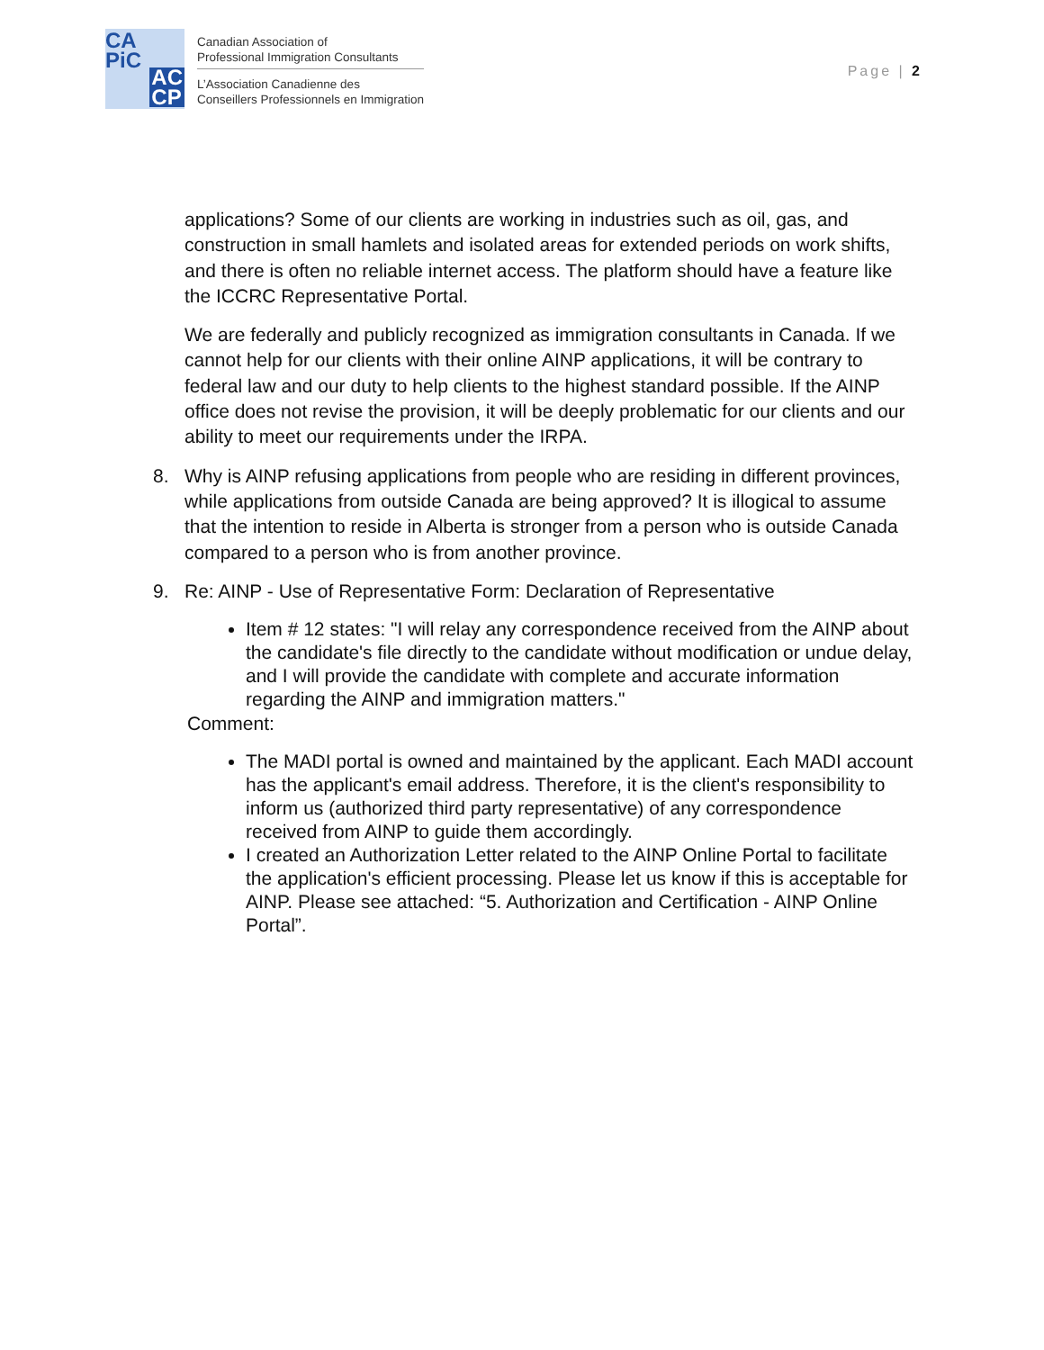CA
PiC
AC
CP
Canadian Association of
Professional Immigration Consultants
L’Association Canadienne des
Conseillers Professionnels en Immigration
Page | 2
applications? Some of our clients are working in industries such as oil, gas, and construction in small hamlets and isolated areas for extended periods on work shifts, and there is often no reliable internet access. The platform should have a feature like the ICCRC Representative Portal.
We are federally and publicly recognized as immigration consultants in Canada. If we cannot help for our clients with their online AINP applications, it will be contrary to federal law and our duty to help clients to the highest standard possible. If the AINP office does not revise the provision, it will be deeply problematic for our clients and our ability to meet our requirements under the IRPA.
8. Why is AINP refusing applications from people who are residing in different provinces, while applications from outside Canada are being approved? It is illogical to assume that the intention to reside in Alberta is stronger from a person who is outside Canada compared to a person who is from another province.
9. Re: AINP - Use of Representative Form: Declaration of Representative
Item # 12 states: "I will relay any correspondence received from the AINP about the candidate's file directly to the candidate without modification or undue delay, and I will provide the candidate with complete and accurate information regarding the AINP and immigration matters."
Comment:
The MADI portal is owned and maintained by the applicant. Each MADI account has the applicant's email address. Therefore, it is the client's responsibility to inform us (authorized third party representative) of any correspondence received from AINP to guide them accordingly.
I created an Authorization Letter related to the AINP Online Portal to facilitate the application's efficient processing. Please let us know if this is acceptable for AINP. Please see attached: “5. Authorization and Certification - AINP Online Portal”.